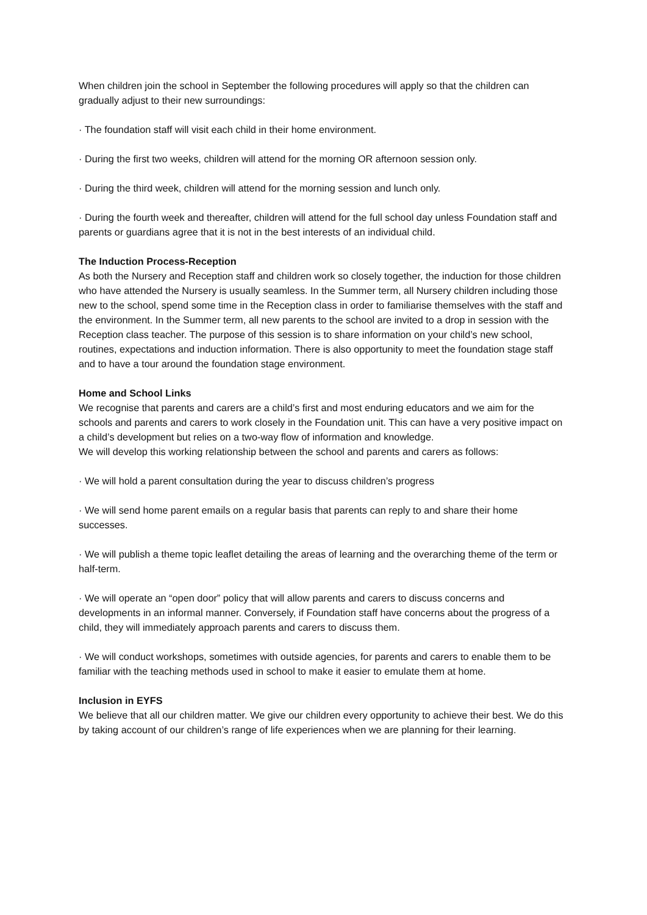When children join the school in September the following procedures will apply so that the children can gradually adjust to their new surroundings:
· The foundation staff will visit each child in their home environment.
· During the first two weeks, children will attend for the morning OR afternoon session only.
· During the third week, children will attend for the morning session and lunch only.
· During the fourth week and thereafter, children will attend for the full school day unless Foundation staff and parents or guardians agree that it is not in the best interests of an individual child.
The Induction Process-Reception
As both the Nursery and Reception staff and children work so closely together, the induction for those children who have attended the Nursery is usually seamless. In the Summer term, all Nursery children including those new to the school, spend some time in the Reception class in order to familiarise themselves with the staff and the environment. In the Summer term, all new parents to the school are invited to a drop in session with the Reception class teacher. The purpose of this session is to share information on your child’s new school, routines, expectations and induction information. There is also opportunity to meet the foundation stage staff and to have a tour around the foundation stage environment.
Home and School Links
We recognise that parents and carers are a child’s first and most enduring educators and we aim for the schools and parents and carers to work closely in the Foundation unit. This can have a very positive impact on a child’s development but relies on a two-way flow of information and knowledge.
We will develop this working relationship between the school and parents and carers as follows:
· We will hold a parent consultation during the year to discuss children’s progress
· We will send home parent emails on a regular basis that parents can reply to and share their home successes.
· We will publish a theme topic leaflet detailing the areas of learning and the overarching theme of the term or half-term.
· We will operate an “open door” policy that will allow parents and carers to discuss concerns and developments in an informal manner. Conversely, if Foundation staff have concerns about the progress of a child, they will immediately approach parents and carers to discuss them.
· We will conduct workshops, sometimes with outside agencies, for parents and carers to enable them to be familiar with the teaching methods used in school to make it easier to emulate them at home.
Inclusion in EYFS
We believe that all our children matter. We give our children every opportunity to achieve their best. We do this by taking account of our children’s range of life experiences when we are planning for their learning.